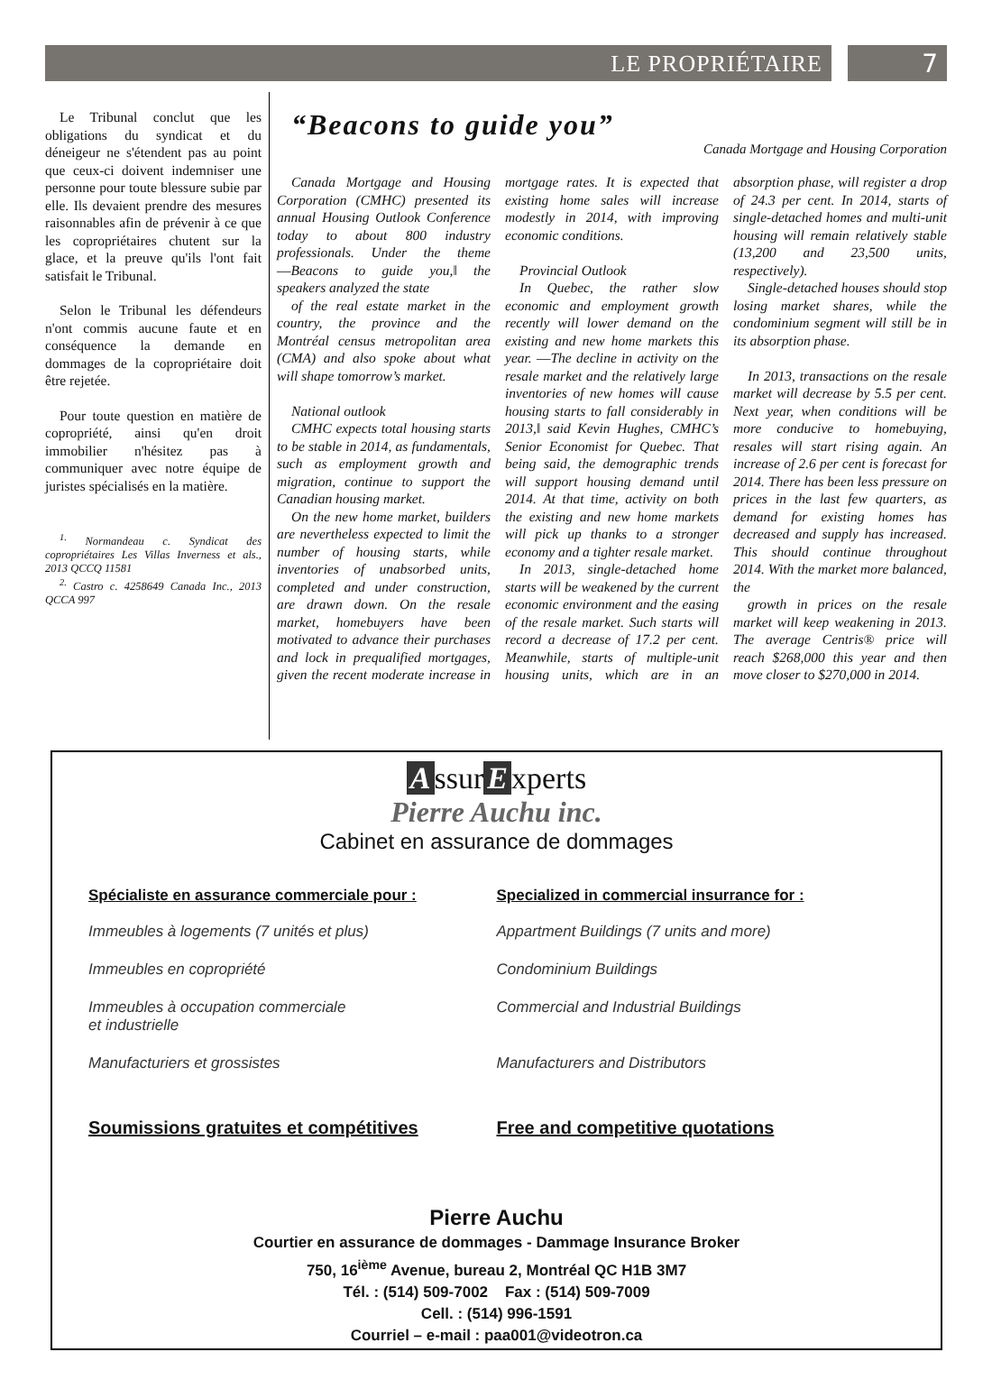LE PROPRIÉTAIRE 7
Le Tribunal conclut que les obligations du syndicat et du déneigeur ne s'étendent pas au point que ceux-ci doivent indemniser une personne pour toute blessure subie par elle. Ils devaient prendre des mesures raisonnables afin de prévenir à ce que les copropriétaires chutent sur la glace, et la preuve qu'ils l'ont fait satisfait le Tribunal.
Selon le Tribunal les défendeurs n'ont commis aucune faute et en conséquence la demande en dommages de la copropriétaire doit être rejetée.
Pour toute question en matière de copropriété, ainsi qu'en droit immobilier n'hésitez pas à communiquer avec notre équipe de juristes spécialisés en la matière.
<sup>1.</sup> Normandeau c. Syndicat des copropriétaires Les Villas Inverness et als., 2013 QCCQ 11581
<sup>2.</sup> Castro c. 4258649 Canada Inc., 2013 QCCA 997
“Beacons to guide you”
Canada Mortgage and Housing Corporation
Canada Mortgage and Housing Corporation (CMHC) presented its annual Housing Outlook Conference today to about 800 industry professionals. Under the theme ―Beacons to guide you,‖ the speakers analyzed the state
of the real estate market in the country, the province and the Montréal census metropolitan area (CMA) and also spoke about what will shape tomorrow’s market.
National outlook
CMHC expects total housing starts to be stable in 2014, as fundamentals, such as employment growth and migration, continue to support the Canadian housing market.
On the new home market, builders are nevertheless expected to limit the number of housing starts, while inventories of unabsorbed units, completed and under construction, are drawn down. On the resale market, homebuyers have been motivated to advance their purchases and lock in prequalified mortgages, given the recent moderate increase in mortgage rates. It is expected that existing home sales will increase modestly in 2014, with improving economic conditions.
Provincial Outlook
In Quebec, the rather slow economic and employment growth recently will lower demand on the existing and new home markets this year. ―The decline in activity on the resale market and the relatively large inventories of new homes will cause housing starts to fall considerably in 2013,‖ said Kevin Hughes, CMHC’s Senior Economist for Quebec. That being said, the demographic trends will support housing demand until 2014. At that time, activity on both the existing and new home markets will pick up thanks to a stronger economy and a tighter resale market.
In 2013, single-detached home starts will be weakened by the current economic environment and the easing of the resale market. Such starts will record a decrease of 17.2 per cent. Meanwhile, starts of multiple-unit housing units, which are in an absorption phase, will register a drop of 24.3 per cent. In 2014, starts of single-detached homes and multi-unit housing will remain relatively stable (13,200 and 23,500 units, respectively).
Single-detached houses should stop losing market shares, while the condominium segment will still be in its absorption phase.
In 2013, transactions on the resale market will decrease by 5.5 per cent. Next year, when conditions will be more conducive to homebuying, resales will start rising again. An increase of 2.6 per cent is forecast for 2014. There has been less pressure on prices in the last few quarters, as demand for existing homes has decreased and supply has increased. This should continue throughout 2014. With the market more balanced, the
growth in prices on the resale market will keep weakening in 2013. The average Centris® price will reach $268,000 this year and then move closer to $270,000 in 2014.
Assur E xperts
Pierre Auchu inc.
Cabinet en assurance de dommages
Spécialiste en assurance commerciale pour :
Immeubles à logements (7 unités et plus)
Immeubles en copropriété
Immeubles à occupation commerciale
et industrielle
Manufacturiers et grossistes
Soumissions gratuites et compétitives
Specialized in commercial insurrance for :
Appartment Buildings (7 units and more)
Condominium Buildings
Commercial and Industrial Buildings
Manufacturers and Distributors
Free and competitive quotations
Pierre Auchu
Courtier en assurance de dommages - Dammage Insurance Broker
750, 16<sup>ième</sup> Avenue, bureau 2, Montréal QC H1B 3M7
Tél. : (514) 509-7002 Fax : (514) 509-7009
Cell. : (514) 996-1591
Courriel – e-mail : paa001@videotron.ca